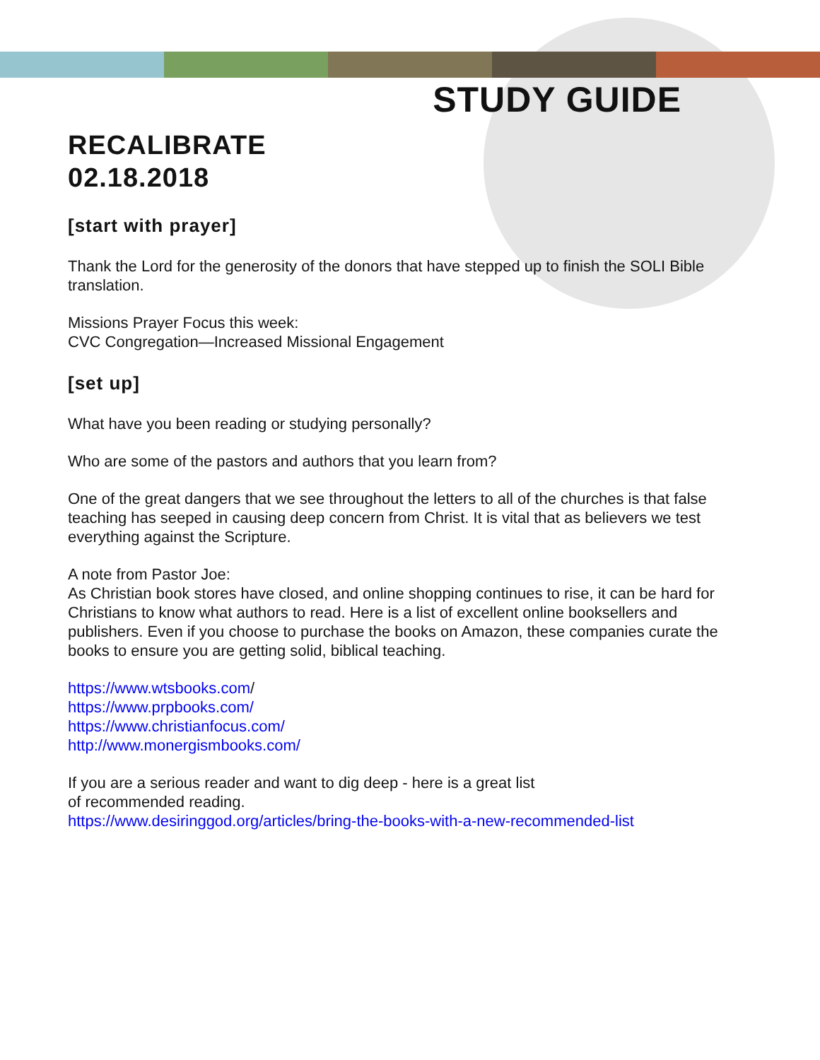STUDY GUIDE
RECALIBRATE
02.18.2018
[start with prayer]
Thank the Lord for the generosity of the donors that have stepped up to finish the SOLI Bible translation.
Missions Prayer Focus this week:
CVC Congregation—Increased Missional Engagement
[set up]
What have you been reading or studying personally?
Who are some of the pastors and authors that you learn from?
One of the great dangers that we see throughout the letters to all of the churches is that false teaching has seeped in causing deep concern from Christ. It is vital that as believers we test everything against the Scripture.
A note from Pastor Joe:
As Christian book stores have closed, and online shopping continues to rise, it can be hard for Christians to know what authors to read. Here is a list of excellent online booksellers and publishers. Even if you choose to purchase the books on Amazon, these companies curate the books to ensure you are getting solid, biblical teaching.
https://www.wtsbooks.com/
https://www.prpbooks.com/
https://www.christianfocus.com/
http://www.monergismbooks.com/
If you are a serious reader and want to dig deep - here is a great list
of recommended reading.
https://www.desiringgod.org/articles/bring-the-books-with-a-new-recommended-list